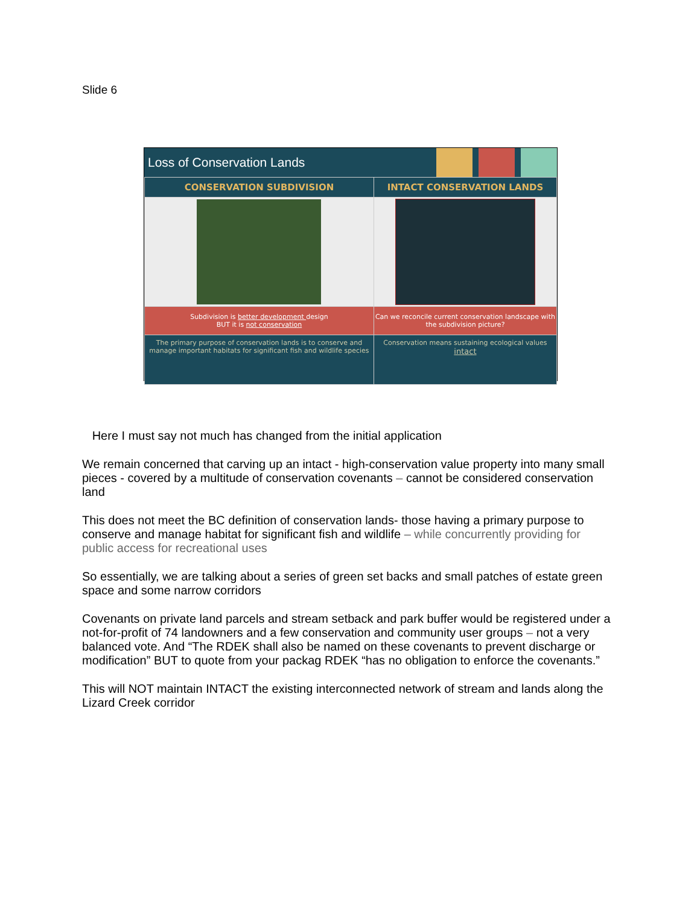Slide 6
Loss of Conservation Lands
| CONSERVATION SUBDIVISION | INTACT CONSERVATION LANDS |
| --- | --- |
| Subdivision is better development design BUT it is not conservation | Can we reconcile current conservation landscape with the subdivision picture? |
| The primary purpose of conservation lands is to conserve and manage important habitats for significant fish and wildlife species | Conservation means sustaining ecological values intact |
Here I must say not much has changed from the initial application
We remain concerned that carving up an intact - high-conservation value property into many small pieces - covered by a multitude of conservation covenants – cannot be considered conservation land
This does not meet the BC definition of conservation lands- those having a primary purpose to conserve and manage habitat for significant fish and wildlife – while concurrently providing for public access for recreational uses
So essentially, we are talking about a series of green set backs and small patches of estate green space and some narrow corridors
Covenants on private land parcels and stream setback and park buffer would be registered under a not-for-profit of 74 landowners and a few conservation and community user groups – not a very balanced vote. And “The RDEK shall also be named on these covenants to prevent discharge or modification” BUT to quote from your packag RDEK “has no obligation to enforce the covenants.”
This will NOT maintain INTACT the existing interconnected network of stream and lands along the Lizard Creek corridor